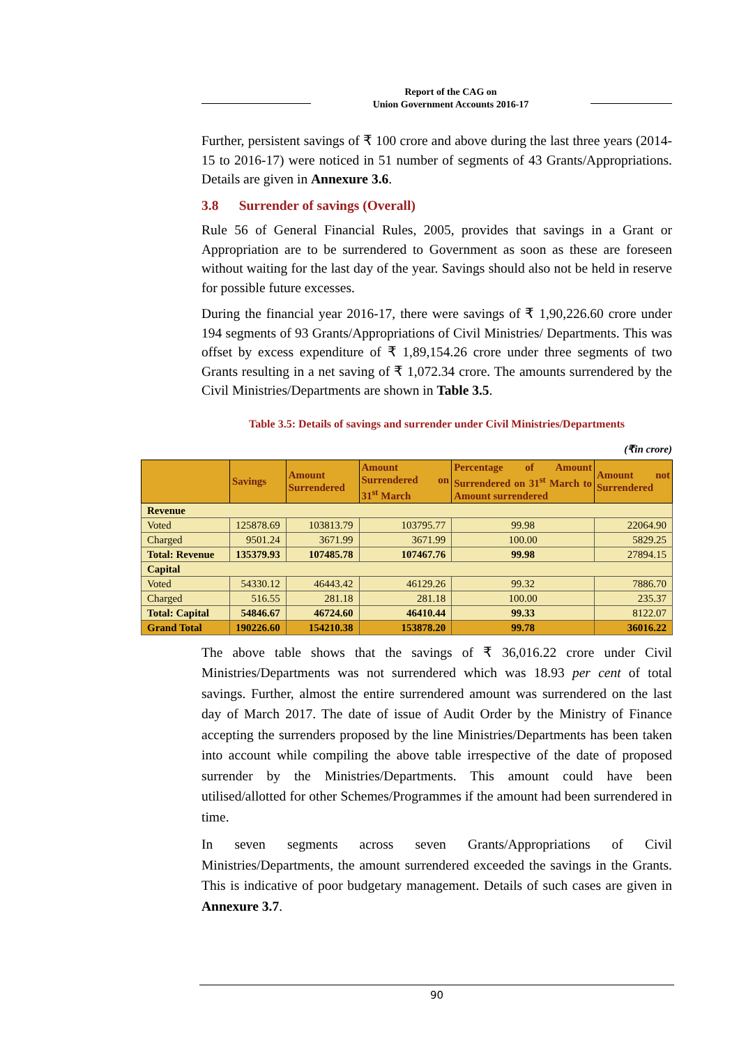Report of the CAG on
Union Government Accounts 2016-17
Further, persistent savings of ₹ 100 crore and above during the last three years (2014-15 to 2016-17) were noticed in 51 number of segments of 43 Grants/Appropriations. Details are given in Annexure 3.6.
3.8 Surrender of savings (Overall)
Rule 56 of General Financial Rules, 2005, provides that savings in a Grant or Appropriation are to be surrendered to Government as soon as these are foreseen without waiting for the last day of the year. Savings should also not be held in reserve for possible future excesses.
During the financial year 2016-17, there were savings of ₹ 1,90,226.60 crore under 194 segments of 93 Grants/Appropriations of Civil Ministries/ Departments. This was offset by excess expenditure of ₹ 1,89,154.26 crore under three segments of two Grants resulting in a net saving of ₹ 1,072.34 crore. The amounts surrendered by the Civil Ministries/Departments are shown in Table 3.5.
Table 3.5: Details of savings and surrender under Civil Ministries/Departments
(₹in crore)
| | Savings | Amount Surrendered | Amount Surrendered on 31<sup>st</sup> March | Percentage of Amount Surrendered on 31<sup>st</sup> March to Amount surrendered | Amount not Surrendered |
| --- | --- | --- | --- | --- | --- |
| Revenue | | | | | |
| Voted | 125878.69 | 103813.79 | 103795.77 | 99.98 | 22064.90 |
| Charged | 9501.24 | 3671.99 | 3671.99 | 100.00 | 5829.25 |
| Total: Revenue | 135379.93 | 107485.78 | 107467.76 | 99.98 | 27894.15 |
| Capital | | | | | |
| Voted | 54330.12 | 46443.42 | 46129.26 | 99.32 | 7886.70 |
| Charged | 516.55 | 281.18 | 281.18 | 100.00 | 235.37 |
| Total: Capital | 54846.67 | 46724.60 | 46410.44 | 99.33 | 8122.07 |
| Grand Total | 190226.60 | 154210.38 | 153878.20 | 99.78 | 36016.22 |
The above table shows that the savings of ₹ 36,016.22 crore under Civil Ministries/Departments was not surrendered which was 18.93 per cent of total savings. Further, almost the entire surrendered amount was surrendered on the last day of March 2017. The date of issue of Audit Order by the Ministry of Finance accepting the surrenders proposed by the line Ministries/Departments has been taken into account while compiling the above table irrespective of the date of proposed surrender by the Ministries/Departments. This amount could have been utilised/allotted for other Schemes/Programmes if the amount had been surrendered in time.
In seven segments across seven Grants/Appropriations of Civil Ministries/Departments, the amount surrendered exceeded the savings in the Grants. This is indicative of poor budgetary management. Details of such cases are given in Annexure 3.7.
90